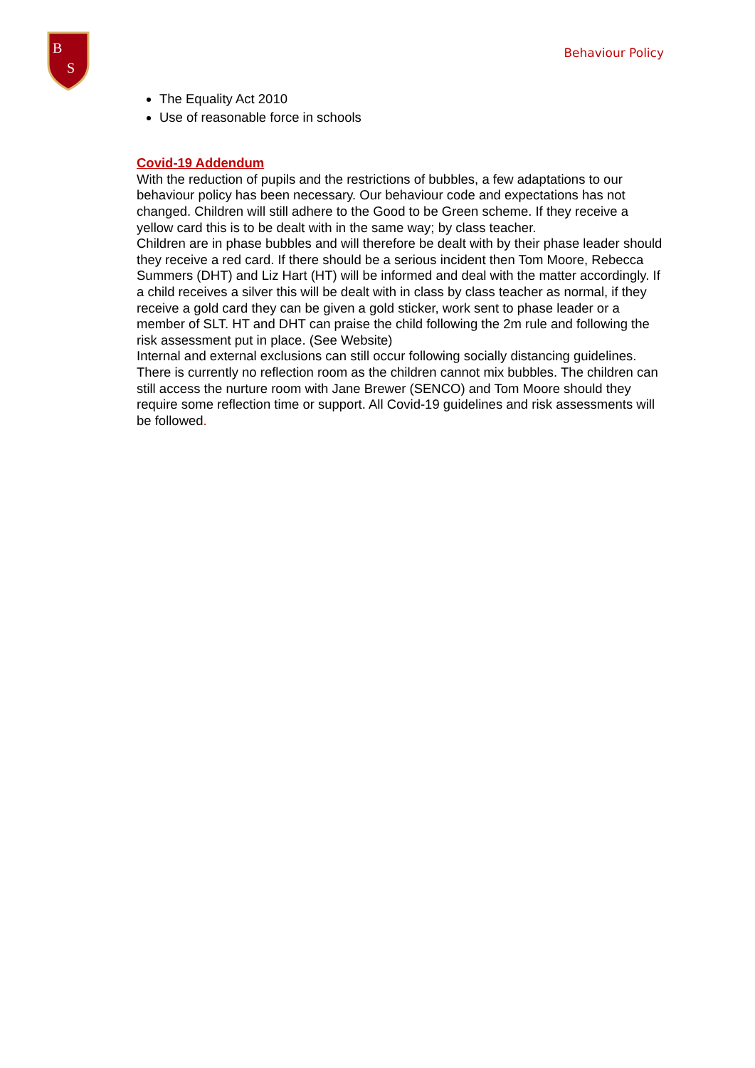B
S
Behaviour Policy
The Equality Act 2010
Use of reasonable force in schools
Covid-19 Addendum
With the reduction of pupils and the restrictions of bubbles, a few adaptations to our behaviour policy has been necessary. Our behaviour code and expectations has not changed. Children will still adhere to the Good to be Green scheme. If they receive a yellow card this is to be dealt with in the same way; by class teacher.
Children are in phase bubbles and will therefore be dealt with by their phase leader should they receive a red card. If there should be a serious incident then Tom Moore, Rebecca Summers (DHT) and Liz Hart (HT) will be informed and deal with the matter accordingly. If a child receives a silver this will be dealt with in class by class teacher as normal, if they receive a gold card they can be given a gold sticker, work sent to phase leader or a member of SLT. HT and DHT can praise the child following the 2m rule and following the risk assessment put in place. (See Website)
Internal and external exclusions can still occur following socially distancing guidelines. There is currently no reflection room as the children cannot mix bubbles. The children can still access the nurture room with Jane Brewer (SENCO) and Tom Moore should they require some reflection time or support. All Covid-19 guidelines and risk assessments will be followed.